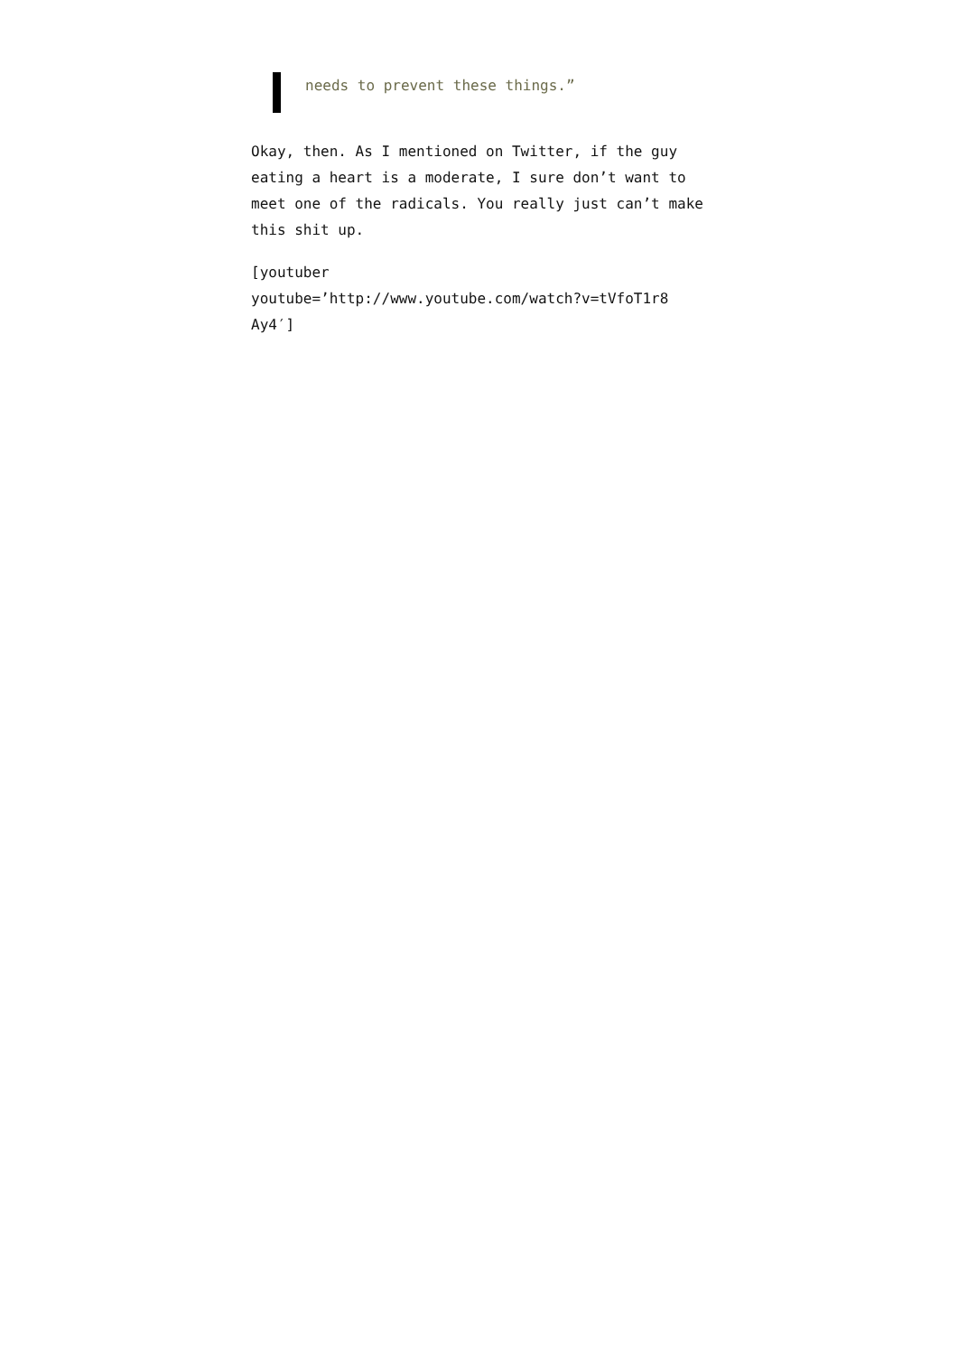needs to prevent these things.”
Okay, then. As I mentioned on Twitter, if the guy eating a heart is a moderate, I sure don’t want to meet one of the radicals. You really just can’t make this shit up.
[youtuber
youtube=’http://www.youtube.com/watch?v=tVfoT1r8
Ay4′]